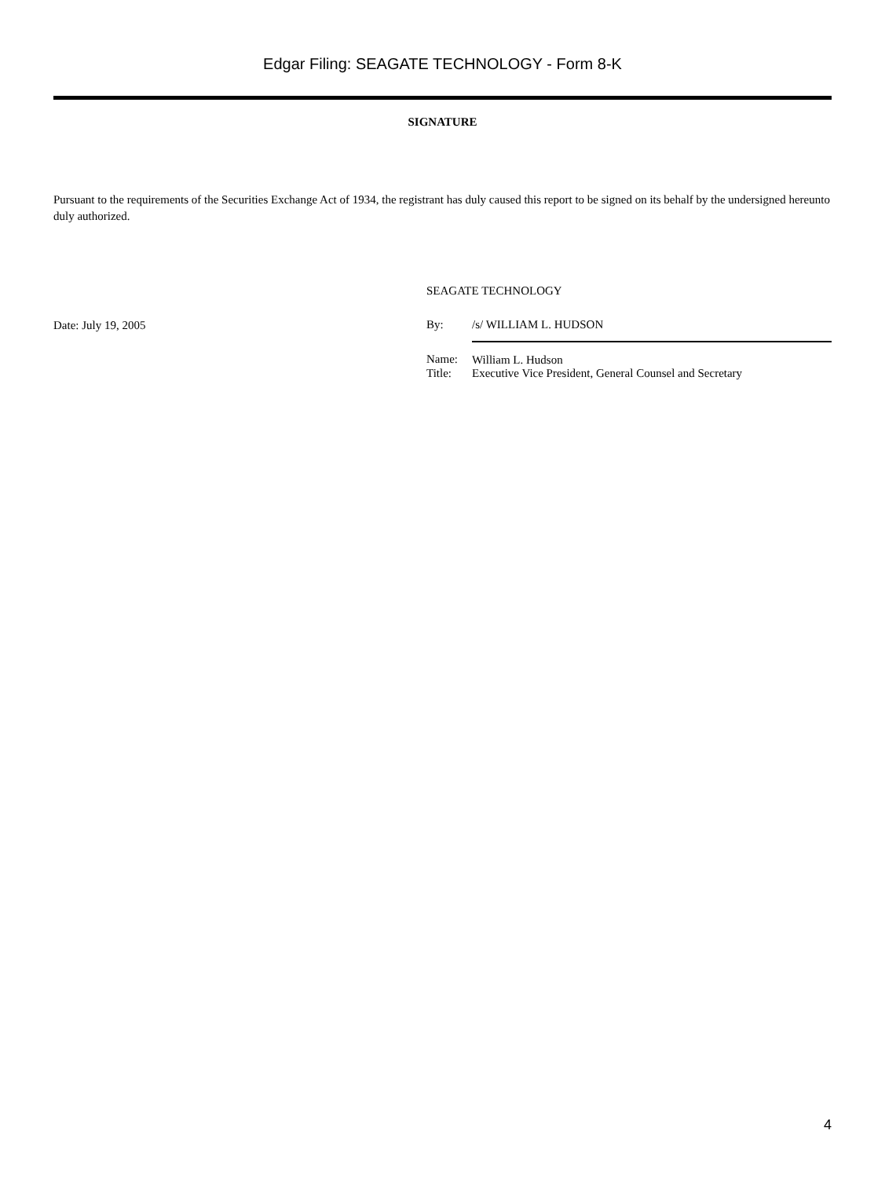Edgar Filing: SEAGATE TECHNOLOGY - Form 8-K
SIGNATURE
Pursuant to the requirements of the Securities Exchange Act of 1934, the registrant has duly caused this report to be signed on its behalf by the undersigned hereunto duly authorized.
Date: July 19, 2005
SEAGATE TECHNOLOGY
| By: | /s/ WILLIAM L. HUDSON |
| Name: | William L. Hudson |
| Title: | Executive Vice President, General Counsel and Secretary |
4